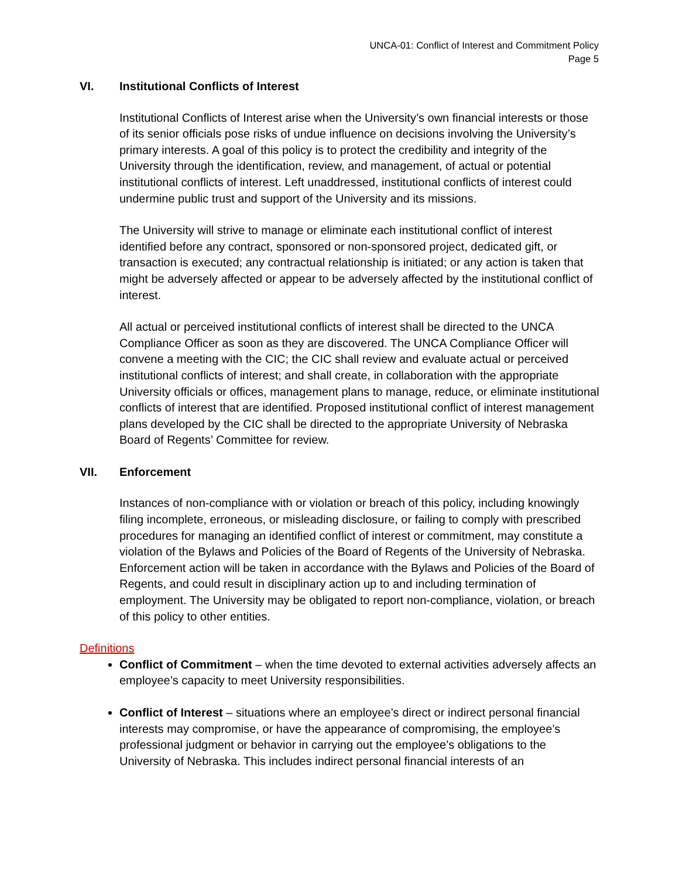UNCA-01: Conflict of Interest and Commitment Policy
Page 5
VI. Institutional Conflicts of Interest
Institutional Conflicts of Interest arise when the University’s own financial interests or those of its senior officials pose risks of undue influence on decisions involving the University’s primary interests. A goal of this policy is to protect the credibility and integrity of the University through the identification, review, and management, of actual or potential institutional conflicts of interest. Left unaddressed, institutional conflicts of interest could undermine public trust and support of the University and its missions.
The University will strive to manage or eliminate each institutional conflict of interest identified before any contract, sponsored or non-sponsored project, dedicated gift, or transaction is executed; any contractual relationship is initiated; or any action is taken that might be adversely affected or appear to be adversely affected by the institutional conflict of interest.
All actual or perceived institutional conflicts of interest shall be directed to the UNCA Compliance Officer as soon as they are discovered. The UNCA Compliance Officer will convene a meeting with the CIC; the CIC shall review and evaluate actual or perceived institutional conflicts of interest; and shall create, in collaboration with the appropriate University officials or offices, management plans to manage, reduce, or eliminate institutional conflicts of interest that are identified. Proposed institutional conflict of interest management plans developed by the CIC shall be directed to the appropriate University of Nebraska Board of Regents’ Committee for review.
VII. Enforcement
Instances of non-compliance with or violation or breach of this policy, including knowingly filing incomplete, erroneous, or misleading disclosure, or failing to comply with prescribed procedures for managing an identified conflict of interest or commitment, may constitute a violation of the Bylaws and Policies of the Board of Regents of the University of Nebraska. Enforcement action will be taken in accordance with the Bylaws and Policies of the Board of Regents, and could result in disciplinary action up to and including termination of employment. The University may be obligated to report non-compliance, violation, or breach of this policy to other entities.
Definitions
Conflict of Commitment – when the time devoted to external activities adversely affects an employee’s capacity to meet University responsibilities.
Conflict of Interest – situations where an employee’s direct or indirect personal financial interests may compromise, or have the appearance of compromising, the employee’s professional judgment or behavior in carrying out the employee’s obligations to the University of Nebraska. This includes indirect personal financial interests of an